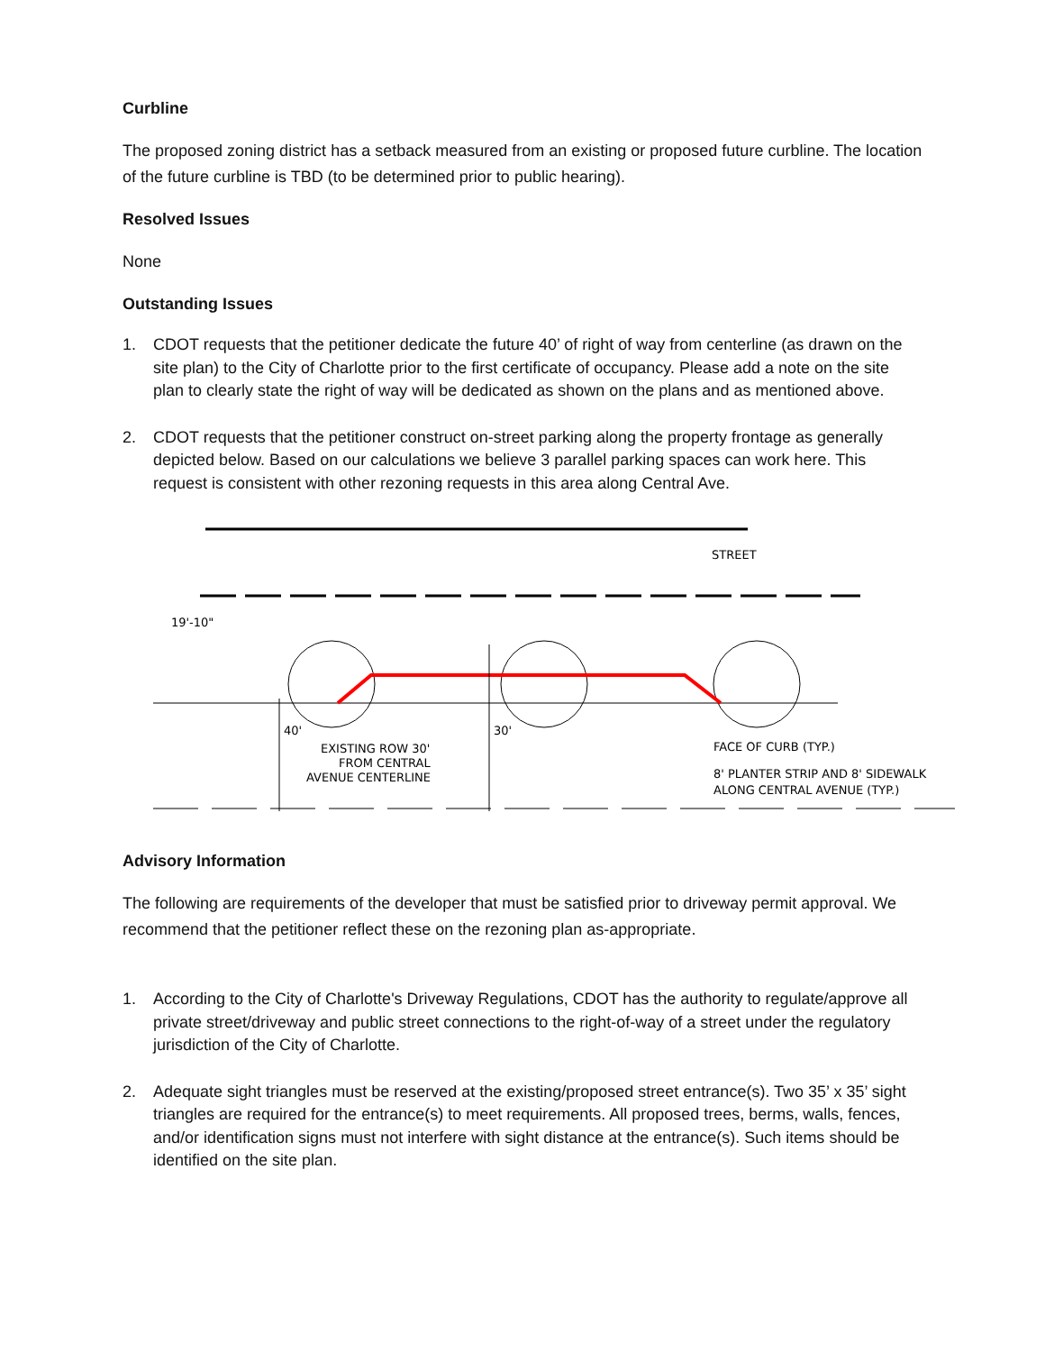Curbline
The proposed zoning district has a setback measured from an existing or proposed future curbline. The location of the future curbline is TBD (to be determined prior to public hearing).
Resolved Issues
None
Outstanding Issues
1. CDOT requests that the petitioner dedicate the future 40’ of right of way from centerline (as drawn on the site plan) to the City of Charlotte prior to the first certificate of occupancy. Please add a note on the site plan to clearly state the right of way will be dedicated as shown on the plans and as mentioned above.
2. CDOT requests that the petitioner construct on-street parking along the property frontage as generally depicted below. Based on our calculations we believe 3 parallel parking spaces can work here. This request is consistent with other rezoning requests in this area along Central Ave.
STREET
EXISTING ROW 30'
FROM CENTRAL
AVENUE CENTERLINE
FACE OF CURB (TYP.)
8' PLANTER STRIP AND 8' SIDEWALK
ALONG CENTRAL AVENUE (TYP.)
40'
30'
19'-10"
Advisory Information
The following are requirements of the developer that must be satisfied prior to driveway permit approval. We recommend that the petitioner reflect these on the rezoning plan as-appropriate.
1. According to the City of Charlotte's Driveway Regulations, CDOT has the authority to regulate/approve all private street/driveway and public street connections to the right-of-way of a street under the regulatory jurisdiction of the City of Charlotte.
2. Adequate sight triangles must be reserved at the existing/proposed street entrance(s). Two 35’ x 35’ sight triangles are required for the entrance(s) to meet requirements. All proposed trees, berms, walls, fences, and/or identification signs must not interfere with sight distance at the entrance(s). Such items should be identified on the site plan.